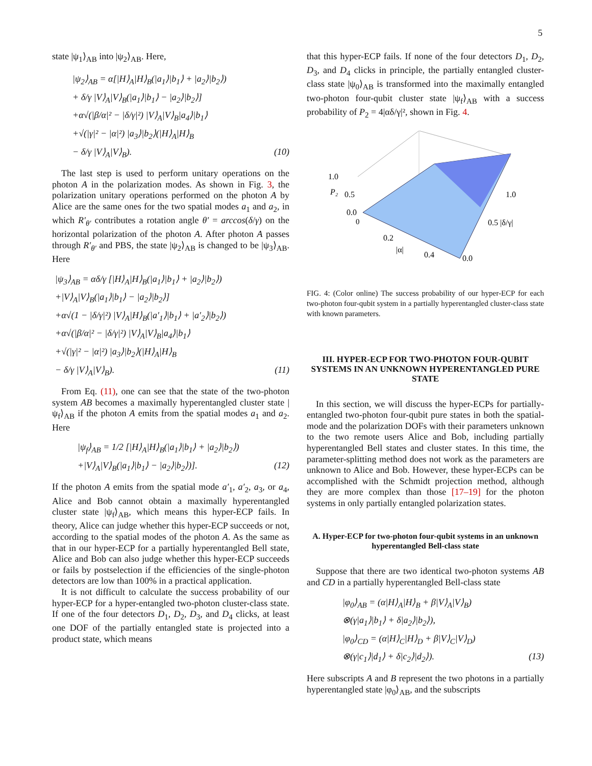5
state |ψ<sub>1</sub>⟩<sub>AB</sub> into |ψ<sub>2</sub>⟩<sub>AB</sub>. Here,
|ψ<sub>2</sub>⟩<sub>AB</sub> = α[|H⟩<sub>A</sub>|H⟩<sub>B</sub>(|a<sub>1</sub>⟩|b<sub>1</sub>⟩ + |a<sub>2</sub>⟩|b<sub>2</sub>⟩)
+ δ/γ |V⟩<sub>A</sub>|V⟩<sub>B</sub>(|a<sub>1</sub>⟩|b<sub>1</sub>⟩ − |a<sub>2</sub>⟩|b<sub>2</sub>⟩]
+α√(|β/α|² − |δ/γ|²) |V⟩<sub>A</sub>|V⟩<sub>B</sub>|a<sub>4</sub>⟩|b<sub>1</sub>⟩
+√(|γ|² − |α|²) |a<sub>3</sub>⟩|b<sub>2</sub>⟩(|H⟩<sub>A</sub>|H⟩<sub>B</sub>
− δ/γ |V⟩<sub>A</sub>|V⟩<sub>B</sub>). (10)
The last step is used to perform unitary operations on the photon A in the polarization modes. As shown in Fig. 3, the polarization unitary operations performed on the photon A by Alice are the same ones for the two spatial modes a<sub>1</sub> and a<sub>2</sub>, in which R′<sub>θ′</sub> contributes a rotation angle θ′ = arccos(δ/γ) on the horizontal polarization of the photon A. After photon A passes through R′<sub>θ′</sub> and PBS, the state |ψ<sub>2</sub>⟩<sub>AB</sub> is changed to be |ψ<sub>3</sub>⟩<sub>AB</sub>. Here
|ψ<sub>3</sub>⟩<sub>AB</sub> = αδ/γ [|H⟩<sub>A</sub>|H⟩<sub>B</sub>(|a<sub>1</sub>⟩|b<sub>1</sub>⟩ + |a<sub>2</sub>⟩|b<sub>2</sub>⟩)
+|V⟩<sub>A</sub>|V⟩<sub>B</sub>(|a<sub>1</sub>⟩|b<sub>1</sub>⟩ − |a<sub>2</sub>⟩|b<sub>2</sub>⟩]
+α√(1 − |δ/γ|²) |V⟩<sub>A</sub>|H⟩<sub>B</sub>(|a′<sub>1</sub>⟩|b<sub>1</sub>⟩ + |a′<sub>2</sub>⟩|b<sub>2</sub>⟩)
+α√(|β/α|² − |δ/γ|²) |V⟩<sub>A</sub>|V⟩<sub>B</sub>|a<sub>4</sub>⟩|b<sub>1</sub>⟩
+√(|γ|² − |α|²) |a<sub>3</sub>⟩|b<sub>2</sub>⟩(|H⟩<sub>A</sub>|H⟩<sub>B</sub>
− δ/γ |V⟩<sub>A</sub>|V⟩<sub>B</sub>). (11)
From Eq. (11), one can see that the state of the two-photon system AB becomes a maximally hyperentangled cluster state |ψ<sub>f</sub>⟩<sub>AB</sub> if the photon A emits from the spatial modes a<sub>1</sub> and a<sub>2</sub>. Here
|ψ<sub>f</sub>⟩<sub>AB</sub> = 1/2 [|H⟩<sub>A</sub>|H⟩<sub>B</sub>(|a<sub>1</sub>⟩|b<sub>1</sub>⟩ + |a<sub>2</sub>⟩|b<sub>2</sub>⟩)
+|V⟩<sub>A</sub>|V⟩<sub>B</sub>(|a<sub>1</sub>⟩|b<sub>1</sub>⟩ − |a<sub>2</sub>⟩|b<sub>2</sub>⟩)]. (12)
If the photon A emits from the spatial mode a′<sub>1</sub>, a′<sub>2</sub>, a<sub>3</sub>, or a<sub>4</sub>, Alice and Bob cannot obtain a maximally hyperentangled cluster state |ψ<sub>f</sub>⟩<sub>AB</sub>, which means this hyper-ECP fails. In theory, Alice can judge whether this hyper-ECP succeeds or not, according to the spatial modes of the photon A. As the same as that in our hyper-ECP for a partially hyperentangled Bell state, Alice and Bob can also judge whether this hyper-ECP succeeds or fails by postselection if the efficiencies of the single-photon detectors are low than 100% in a practical application.
It is not difficult to calculate the success probability of our hyper-ECP for a hyper-entangled two-photon cluster-class state. If one of the four detectors D<sub>1</sub>, D<sub>2</sub>, D<sub>3</sub>, and D<sub>4</sub> clicks, at least one DOF of the partially entangled state is projected into a product state, which means
that this hyper-ECP fails. If none of the four detectors D<sub>1</sub>, D<sub>2</sub>, D<sub>3</sub>, and D<sub>4</sub> clicks in principle, the partially entangled cluster-class state |ψ<sub>0</sub>⟩<sub>AB</sub> is transformed into the maximally entangled two-photon four-qubit cluster state |ψ<sub>f</sub>⟩<sub>AB</sub> with a success probability of P<sub>2</sub> = 4|αδ/γ|², shown in Fig. 4.
1.0
P₂
0.5
0.0
0
0.2
|α|
0.4
0.0
0.5 |δ/γ|
1.0
FIG. 4: (Color online) The success probability of our hyper-ECP for each two-photon four-qubit system in a partially hyperentangled cluster-class state with known parameters.
III. HYPER-ECP FOR TWO-PHOTON FOUR-QUBIT SYSTEMS IN AN UNKNOWN HYPERENTANGLED PURE STATE
In this section, we will discuss the hyper-ECPs for partially-entangled two-photon four-qubit pure states in both the spatial-mode and the polarization DOFs with their parameters unknown to the two remote users Alice and Bob, including partially hyperentangled Bell states and cluster states. In this time, the parameter-splitting method does not work as the parameters are unknown to Alice and Bob. However, these hyper-ECPs can be accomplished with the Schmidt projection method, although they are more complex than those [17–19] for the photon systems in only partially entangled polarization states.
A. Hyper-ECP for two-photon four-qubit systems in an unknown hyperentangled Bell-class state
Suppose that there are two identical two-photon systems AB and CD in a partially hyperentangled Bell-class state
|φ<sub>0</sub>⟩<sub>AB</sub> = (α|H⟩<sub>A</sub>|H⟩<sub>B</sub> + β|V⟩<sub>A</sub>|V⟩<sub>B</sub>)
⊗(γ|a<sub>1</sub>⟩|b<sub>1</sub>⟩ + δ|a<sub>2</sub>⟩|b<sub>2</sub>⟩),
|φ<sub>0</sub>⟩<sub>CD</sub> = (α|H⟩<sub>C</sub>|H⟩<sub>D</sub> + β|V⟩<sub>C</sub>|V⟩<sub>D</sub>)
⊗(γ|c<sub>1</sub>⟩|d<sub>1</sub>⟩ + δ|c<sub>2</sub>⟩|d<sub>2</sub>⟩). (13)
Here subscripts A and B represent the two photons in a partially hyperentangled state |φ<sub>0</sub>⟩<sub>AB</sub>, and the subscripts